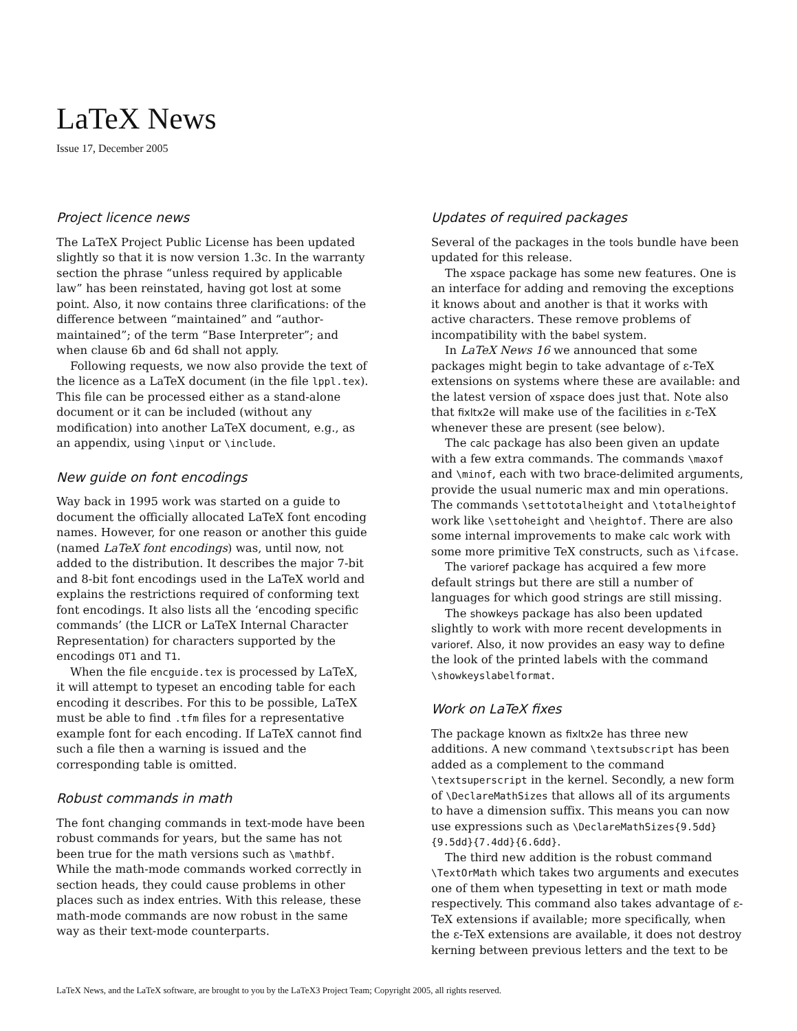LaTeX News
Issue 17, December 2005
Project licence news
The LaTeX Project Public License has been updated slightly so that it is now version 1.3c. In the warranty section the phrase “unless required by applicable law” has been reinstated, having got lost at some point. Also, it now contains three clarifications: of the difference between “maintained” and “author-maintained”; of the term “Base Interpreter”; and when clause 6b and 6d shall not apply.
Following requests, we now also provide the text of the licence as a LaTeX document (in the file lppl.tex). This file can be processed either as a stand-alone document or it can be included (without any modification) into another LaTeX document, e.g., as an appendix, using \input or \include.
New guide on font encodings
Way back in 1995 work was started on a guide to document the officially allocated LaTeX font encoding names. However, for one reason or another this guide (named LaTeX font encodings) was, until now, not added to the distribution. It describes the major 7-bit and 8-bit font encodings used in the LaTeX world and explains the restrictions required of conforming text font encodings. It also lists all the ‘encoding specific commands’ (the LICR or LaTeX Internal Character Representation) for characters supported by the encodings OT1 and T1.
When the file encguide.tex is processed by LaTeX, it will attempt to typeset an encoding table for each encoding it describes. For this to be possible, LaTeX must be able to find .tfm files for a representative example font for each encoding. If LaTeX cannot find such a file then a warning is issued and the corresponding table is omitted.
Robust commands in math
The font changing commands in text-mode have been robust commands for years, but the same has not been true for the math versions such as \mathbf. While the math-mode commands worked correctly in section heads, they could cause problems in other places such as index entries. With this release, these math-mode commands are now robust in the same way as their text-mode counterparts.
Updates of required packages
Several of the packages in the tools bundle have been updated for this release.
The xspace package has some new features. One is an interface for adding and removing the exceptions it knows about and another is that it works with active characters. These remove problems of incompatibility with the babel system.
In LaTeX News 16 we announced that some packages might begin to take advantage of ε-TeX extensions on systems where these are available: and the latest version of xspace does just that. Note also that fixltx2e will make use of the facilities in ε-TeX whenever these are present (see below).
The calc package has also been given an update with a few extra commands. The commands \maxof and \minof, each with two brace-delimited arguments, provide the usual numeric max and min operations. The commands \settototalheight and \totalheightof work like \settoheight and \heightof. There are also some internal improvements to make calc work with some more primitive TeX constructs, such as \ifcase.
The varioref package has acquired a few more default strings but there are still a number of languages for which good strings are still missing.
The showkeys package has also been updated slightly to work with more recent developments in varioref. Also, it now provides an easy way to define the look of the printed labels with the command \showkeyslabelformat.
Work on LaTeX fixes
The package known as fixltx2e has three new additions. A new command \textsubscript has been added as a complement to the command \textsuperscript in the kernel. Secondly, a new form of \DeclareMathSizes that allows all of its arguments to have a dimension suffix. This means you can now use expressions such as \DeclareMathSizes{9.5dd}{9.5dd}{7.4dd}{6.6dd}.
The third new addition is the robust command \TextOrMath which takes two arguments and executes one of them when typesetting in text or math mode respectively. This command also takes advantage of ε-TeX extensions if available; more specifically, when the ε-TeX extensions are available, it does not destroy kerning between previous letters and the text to be
LaTeX News, and the LaTeX software, are brought to you by the LaTeX3 Project Team; Copyright 2005, all rights reserved.